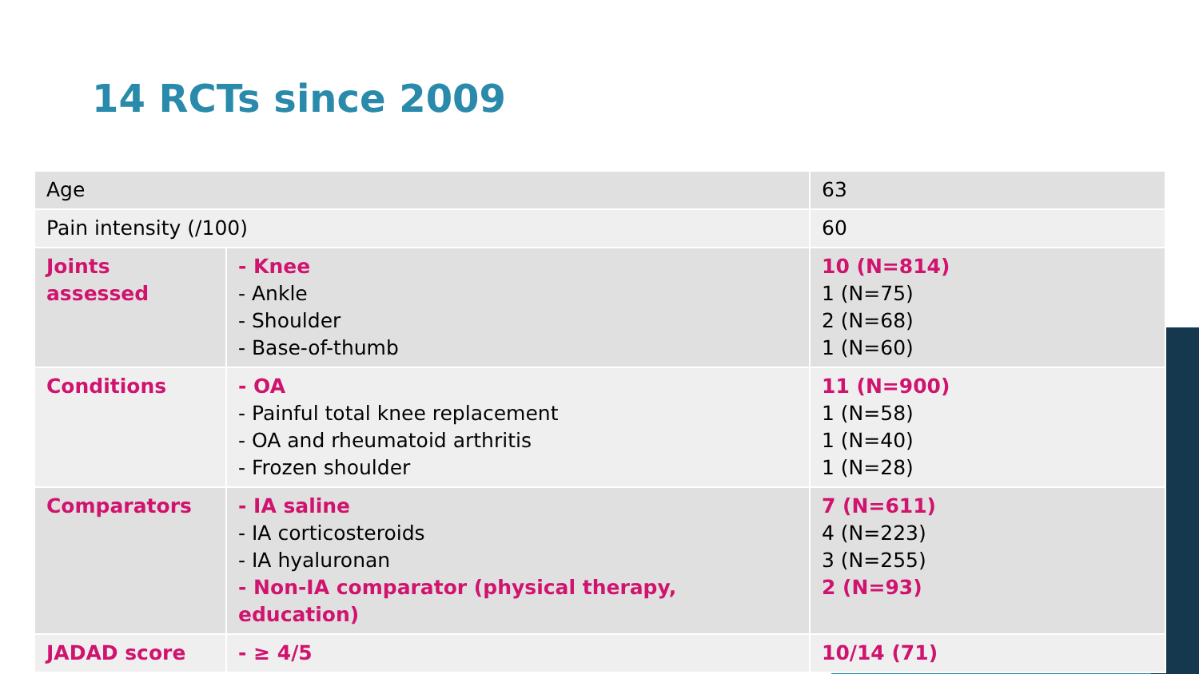14 RCTs since 2009
| Age | | 63 |
| Pain intensity (/100) | | 60 |
| Joints assessed | - Knee - Ankle - Shoulder - Base-of-thumb | 10 (N=814) 1 (N=75) 2 (N=68) 1 (N=60) |
| Conditions | - OA - Painful total knee replacement - OA and rheumatoid arthritis - Frozen shoulder | 11 (N=900) 1 (N=58) 1 (N=40) 1 (N=28) |
| Comparators | - IA saline - IA corticosteroids - IA hyaluronan - Non-IA comparator (physical therapy, education) | 7 (N=611) 4 (N=223) 3 (N=255) 2 (N=93) |
| JADAD score | - ≥ 4/5 | 10/14 (71) |